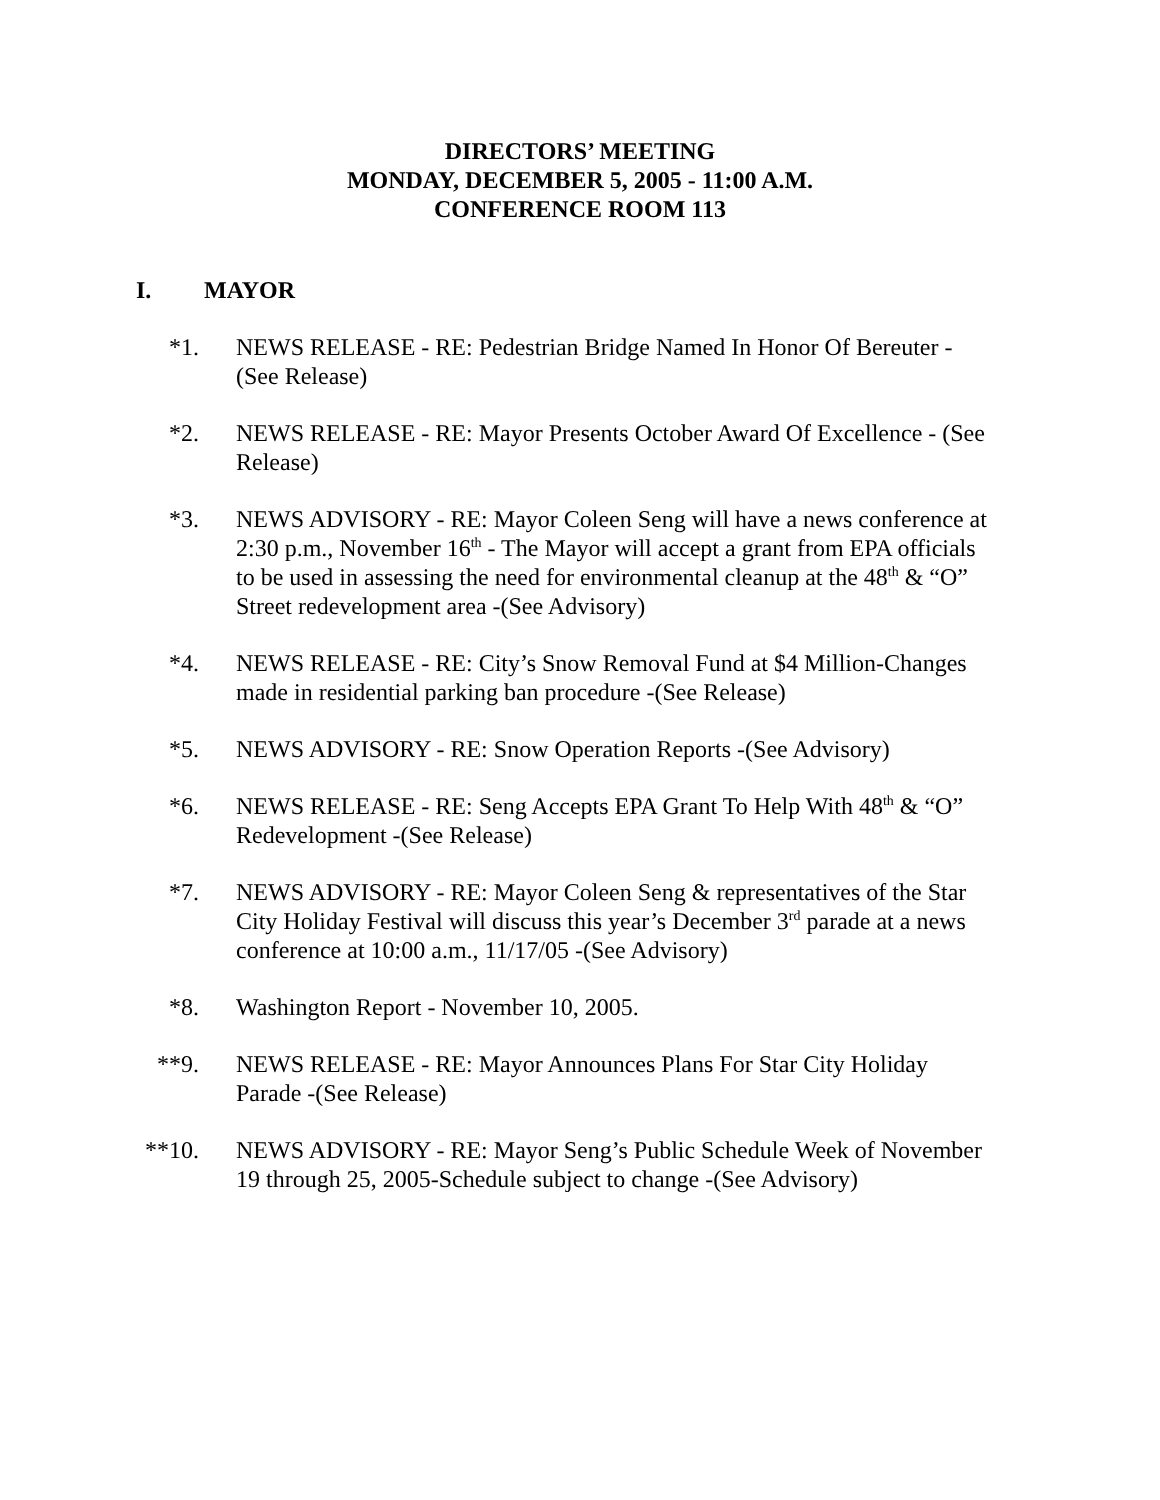DIRECTORS’ MEETING
MONDAY, DECEMBER 5, 2005 - 11:00 A.M.
CONFERENCE ROOM 113
I. MAYOR
*1. NEWS RELEASE - RE: Pedestrian Bridge Named In Honor Of Bereuter - (See Release)
*2. NEWS RELEASE - RE: Mayor Presents October Award Of Excellence - (See Release)
*3. NEWS ADVISORY - RE: Mayor Coleen Seng will have a news conference at 2:30 p.m., November 16<sup>th</sup> - The Mayor will accept a grant from EPA officials to be used in assessing the need for environmental cleanup at the 48<sup>th</sup> & “O” Street redevelopment area -(See Advisory)
*4. NEWS RELEASE - RE: City’s Snow Removal Fund at $4 Million-Changes made in residential parking ban procedure -(See Release)
*5. NEWS ADVISORY - RE: Snow Operation Reports -(See Advisory)
*6. NEWS RELEASE - RE: Seng Accepts EPA Grant To Help With 48<sup>th</sup> & “O” Redevelopment -(See Release)
*7. NEWS ADVISORY - RE: Mayor Coleen Seng & representatives of the Star City Holiday Festival will discuss this year’s December 3<sup>rd</sup> parade at a news conference at 10:00 a.m., 11/17/05 -(See Advisory)
*8. Washington Report - November 10, 2005.
**9. NEWS RELEASE - RE: Mayor Announces Plans For Star City Holiday Parade -(See Release)
**10. NEWS ADVISORY - RE: Mayor Seng’s Public Schedule Week of November 19 through 25, 2005-Schedule subject to change -(See Advisory)